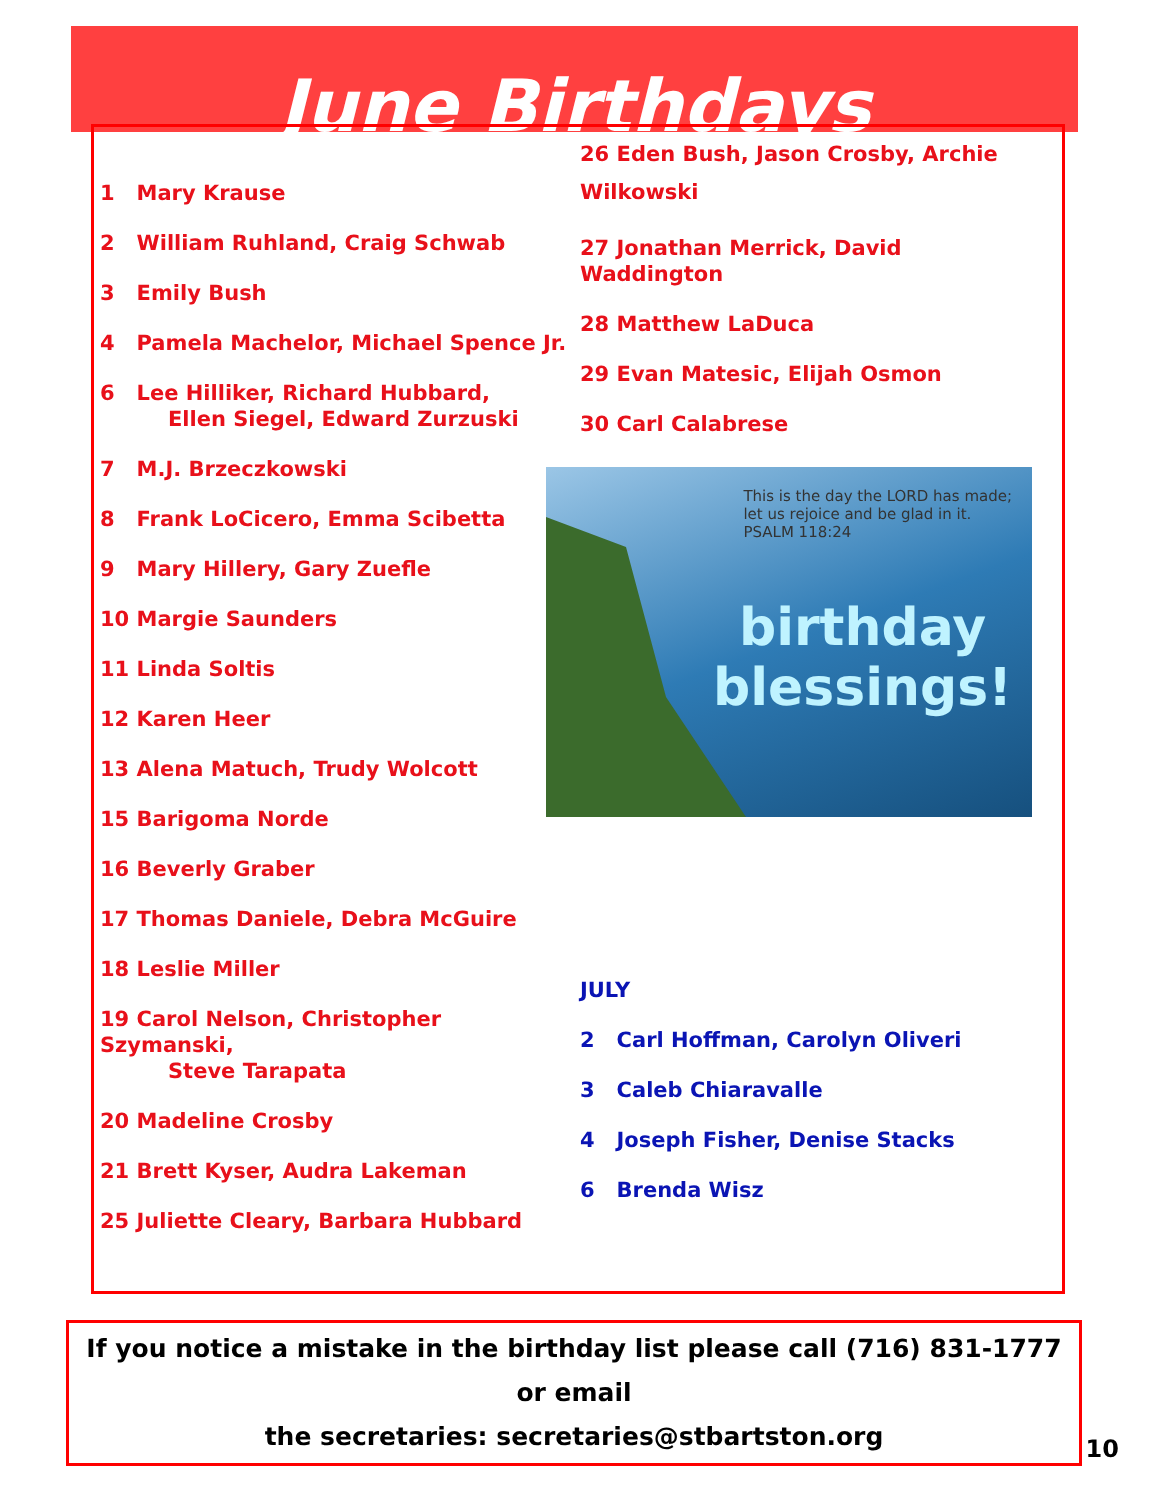June Birthdays
1 Mary Krause
2 William Ruhland, Craig Schwab
3 Emily Bush
4 Pamela Machelor, Michael Spence Jr.
6 Lee Hilliker, Richard Hubbard,
Ellen Siegel, Edward Zurzuski
7 M.J. Brzeczkowski
8 Frank LoCicero, Emma Scibetta
9 Mary Hillery, Gary Zuefle
10 Margie Saunders
11 Linda Soltis
12 Karen Heer
13 Alena Matuch, Trudy Wolcott
15 Barigoma Norde
16 Beverly Graber
17 Thomas Daniele, Debra McGuire
18 Leslie Miller
19 Carol Nelson, Christopher Szymanski,
Steve Tarapata
20 Madeline Crosby
21 Brett Kyser, Audra Lakeman
25 Juliette Cleary, Barbara Hubbard
26 Eden Bush, Jason Crosby, Archie Wilkowski
27 Jonathan Merrick, David Waddington
28 Matthew LaDuca
29 Evan Matesic, Elijah Osmon
30 Carl Calabrese
This is the day the LORD has made;
let us rejoice and be glad in it.
PSALM 118:24
birthday
blessings!
JULY
2 Carl Hoffman, Carolyn Oliveri
3 Caleb Chiaravalle
4 Joseph Fisher, Denise Stacks
6 Brenda Wisz
If you notice a mistake in the birthday list please call (716) 831-1777 or email
the secretaries: secretaries@stbartston.org
10